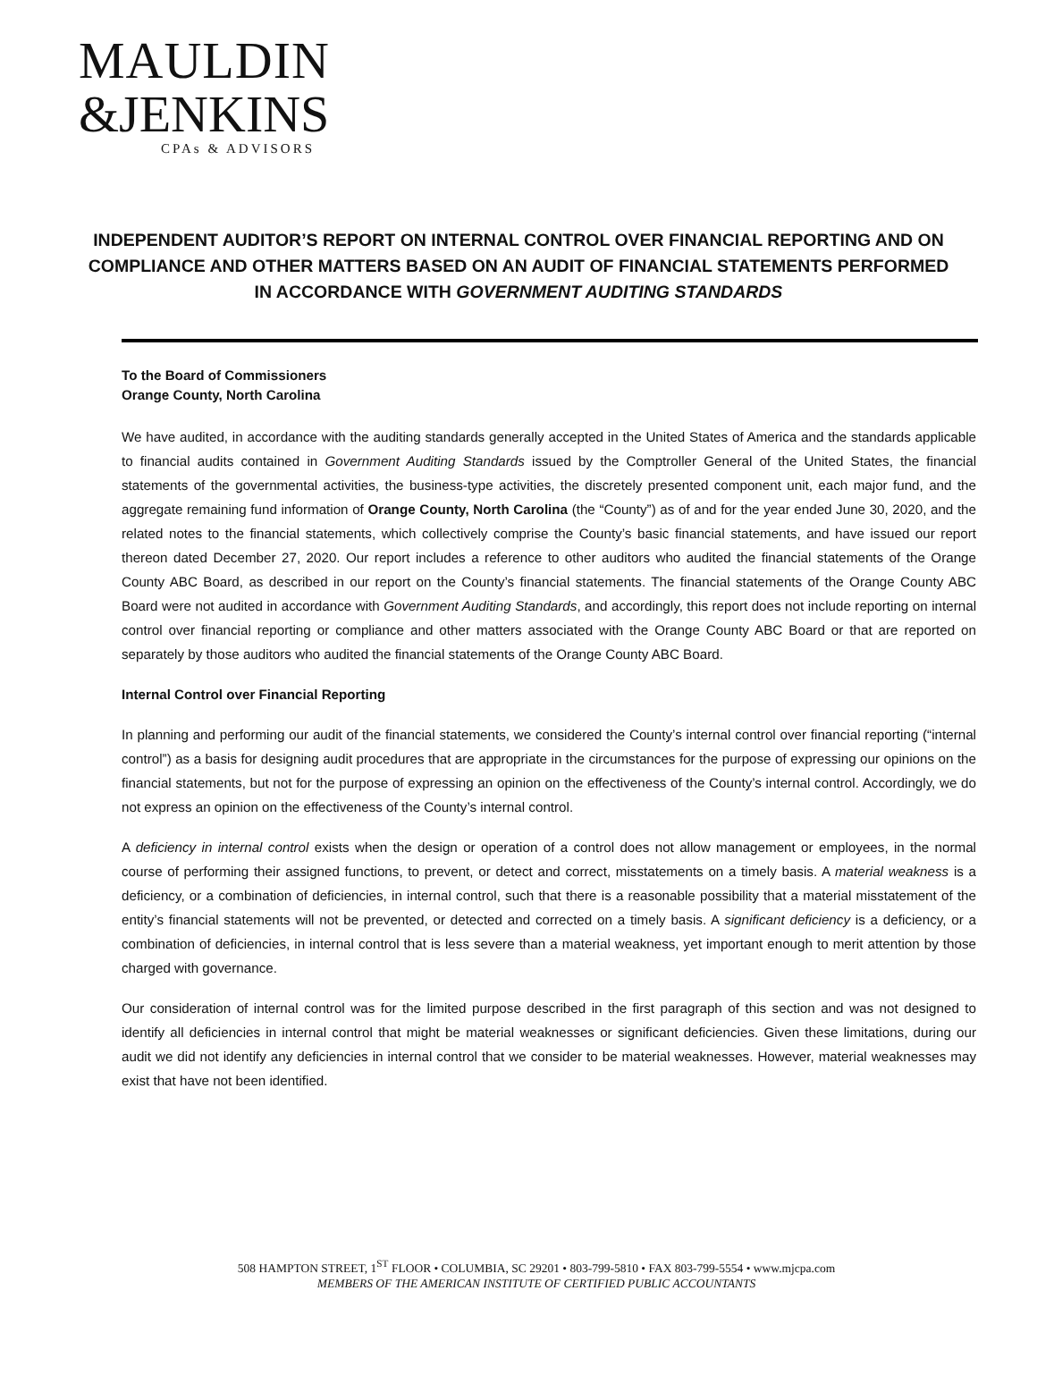MAULDIN
&JENKINS
CPAs & ADVISORS
INDEPENDENT AUDITOR’S REPORT ON INTERNAL CONTROL OVER FINANCIAL REPORTING AND ON COMPLIANCE AND OTHER MATTERS BASED ON AN AUDIT OF FINANCIAL STATEMENTS PERFORMED IN ACCORDANCE WITH GOVERNMENT AUDITING STANDARDS
To the Board of Commissioners
Orange County, North Carolina
We have audited, in accordance with the auditing standards generally accepted in the United States of America and the standards applicable to financial audits contained in Government Auditing Standards issued by the Comptroller General of the United States, the financial statements of the governmental activities, the business-type activities, the discretely presented component unit, each major fund, and the aggregate remaining fund information of Orange County, North Carolina (the “County”) as of and for the year ended June 30, 2020, and the related notes to the financial statements, which collectively comprise the County’s basic financial statements, and have issued our report thereon dated December 27, 2020. Our report includes a reference to other auditors who audited the financial statements of the Orange County ABC Board, as described in our report on the County’s financial statements. The financial statements of the Orange County ABC Board were not audited in accordance with Government Auditing Standards, and accordingly, this report does not include reporting on internal control over financial reporting or compliance and other matters associated with the Orange County ABC Board or that are reported on separately by those auditors who audited the financial statements of the Orange County ABC Board.
Internal Control over Financial Reporting
In planning and performing our audit of the financial statements, we considered the County’s internal control over financial reporting (“internal control”) as a basis for designing audit procedures that are appropriate in the circumstances for the purpose of expressing our opinions on the financial statements, but not for the purpose of expressing an opinion on the effectiveness of the County’s internal control. Accordingly, we do not express an opinion on the effectiveness of the County’s internal control.
A deficiency in internal control exists when the design or operation of a control does not allow management or employees, in the normal course of performing their assigned functions, to prevent, or detect and correct, misstatements on a timely basis. A material weakness is a deficiency, or a combination of deficiencies, in internal control, such that there is a reasonable possibility that a material misstatement of the entity’s financial statements will not be prevented, or detected and corrected on a timely basis. A significant deficiency is a deficiency, or a combination of deficiencies, in internal control that is less severe than a material weakness, yet important enough to merit attention by those charged with governance.
Our consideration of internal control was for the limited purpose described in the first paragraph of this section and was not designed to identify all deficiencies in internal control that might be material weaknesses or significant deficiencies. Given these limitations, during our audit we did not identify any deficiencies in internal control that we consider to be material weaknesses. However, material weaknesses may exist that have not been identified.
508 HAMPTON STREET, 1<sup>ST</sup> FLOOR • COLUMBIA, SC 29201 • 803-799-5810 • FAX 803-799-5554 • www.mjcpa.com
MEMBERS OF THE AMERICAN INSTITUTE OF CERTIFIED PUBLIC ACCOUNTANTS